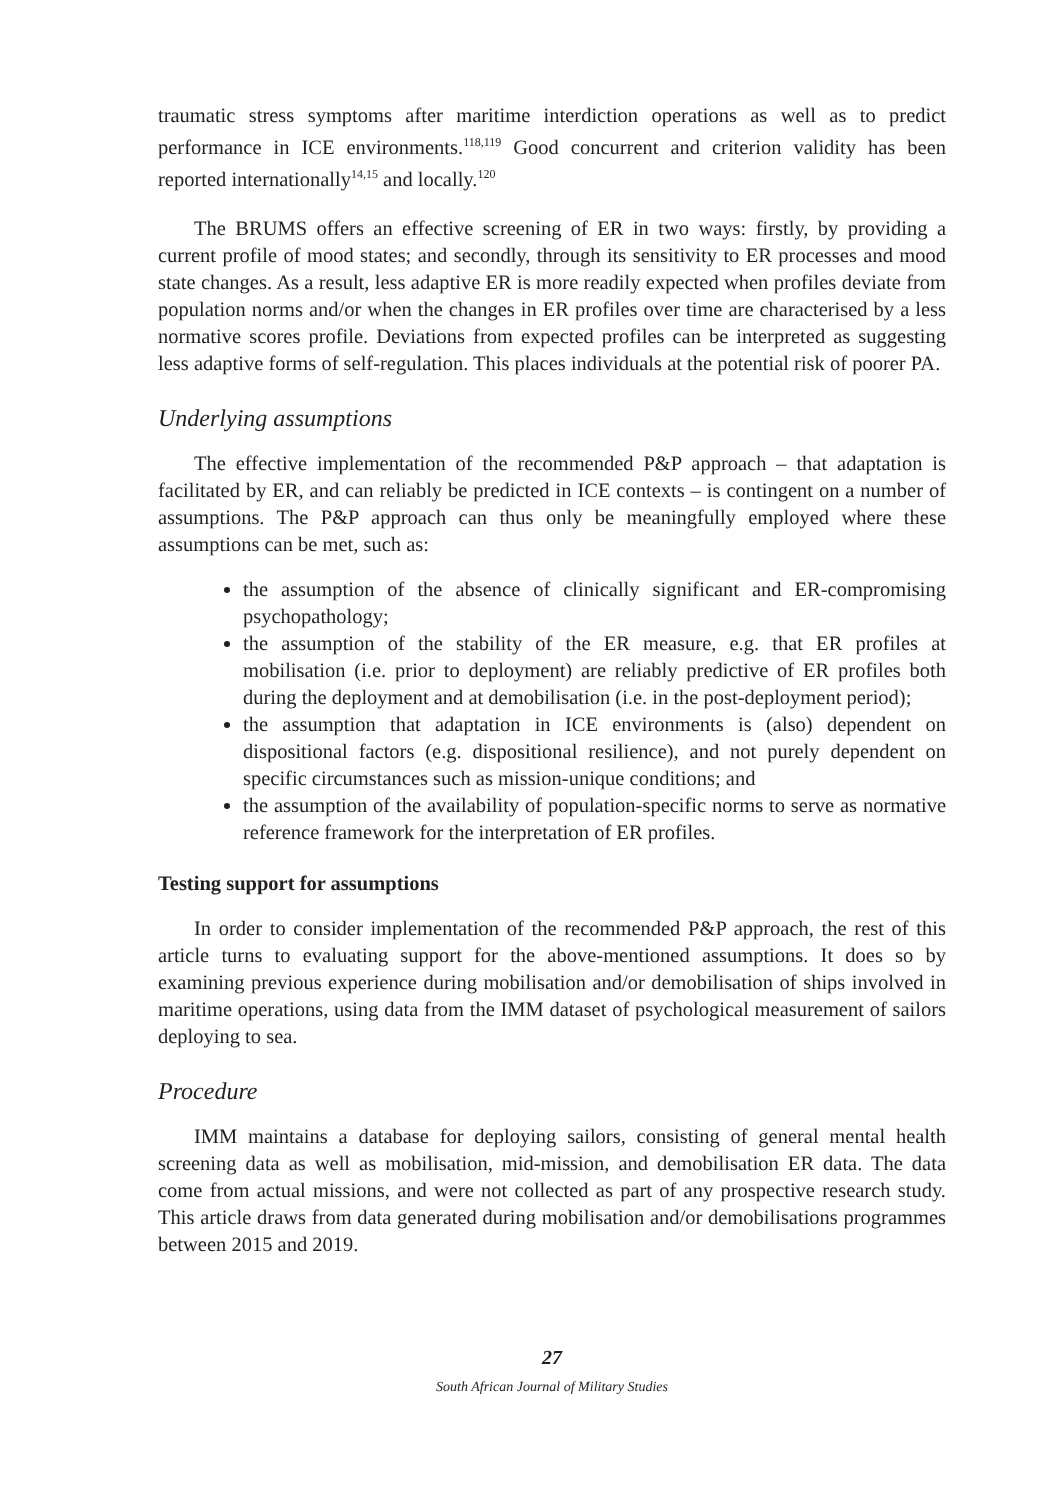traumatic stress symptoms after maritime interdiction operations as well as to predict performance in ICE environments.<sup>118,119</sup> Good concurrent and criterion validity has been reported internationally<sup>14,15</sup> and locally.<sup>120</sup>
The BRUMS offers an effective screening of ER in two ways: firstly, by providing a current profile of mood states; and secondly, through its sensitivity to ER processes and mood state changes. As a result, less adaptive ER is more readily expected when profiles deviate from population norms and/or when the changes in ER profiles over time are characterised by a less normative scores profile. Deviations from expected profiles can be interpreted as suggesting less adaptive forms of self-regulation. This places individuals at the potential risk of poorer PA.
Underlying assumptions
The effective implementation of the recommended P&P approach – that adaptation is facilitated by ER, and can reliably be predicted in ICE contexts – is contingent on a number of assumptions. The P&P approach can thus only be meaningfully employed where these assumptions can be met, such as:
the assumption of the absence of clinically significant and ER-compromising psychopathology;
the assumption of the stability of the ER measure, e.g. that ER profiles at mobilisation (i.e. prior to deployment) are reliably predictive of ER profiles both during the deployment and at demobilisation (i.e. in the post-deployment period);
the assumption that adaptation in ICE environments is (also) dependent on dispositional factors (e.g. dispositional resilience), and not purely dependent on specific circumstances such as mission-unique conditions; and
the assumption of the availability of population-specific norms to serve as normative reference framework for the interpretation of ER profiles.
Testing support for assumptions
In order to consider implementation of the recommended P&P approach, the rest of this article turns to evaluating support for the above-mentioned assumptions. It does so by examining previous experience during mobilisation and/or demobilisation of ships involved in maritime operations, using data from the IMM dataset of psychological measurement of sailors deploying to sea.
Procedure
IMM maintains a database for deploying sailors, consisting of general mental health screening data as well as mobilisation, mid-mission, and demobilisation ER data. The data come from actual missions, and were not collected as part of any prospective research study. This article draws from data generated during mobilisation and/or demobilisations programmes between 2015 and 2019.
27
South African Journal of Military Studies